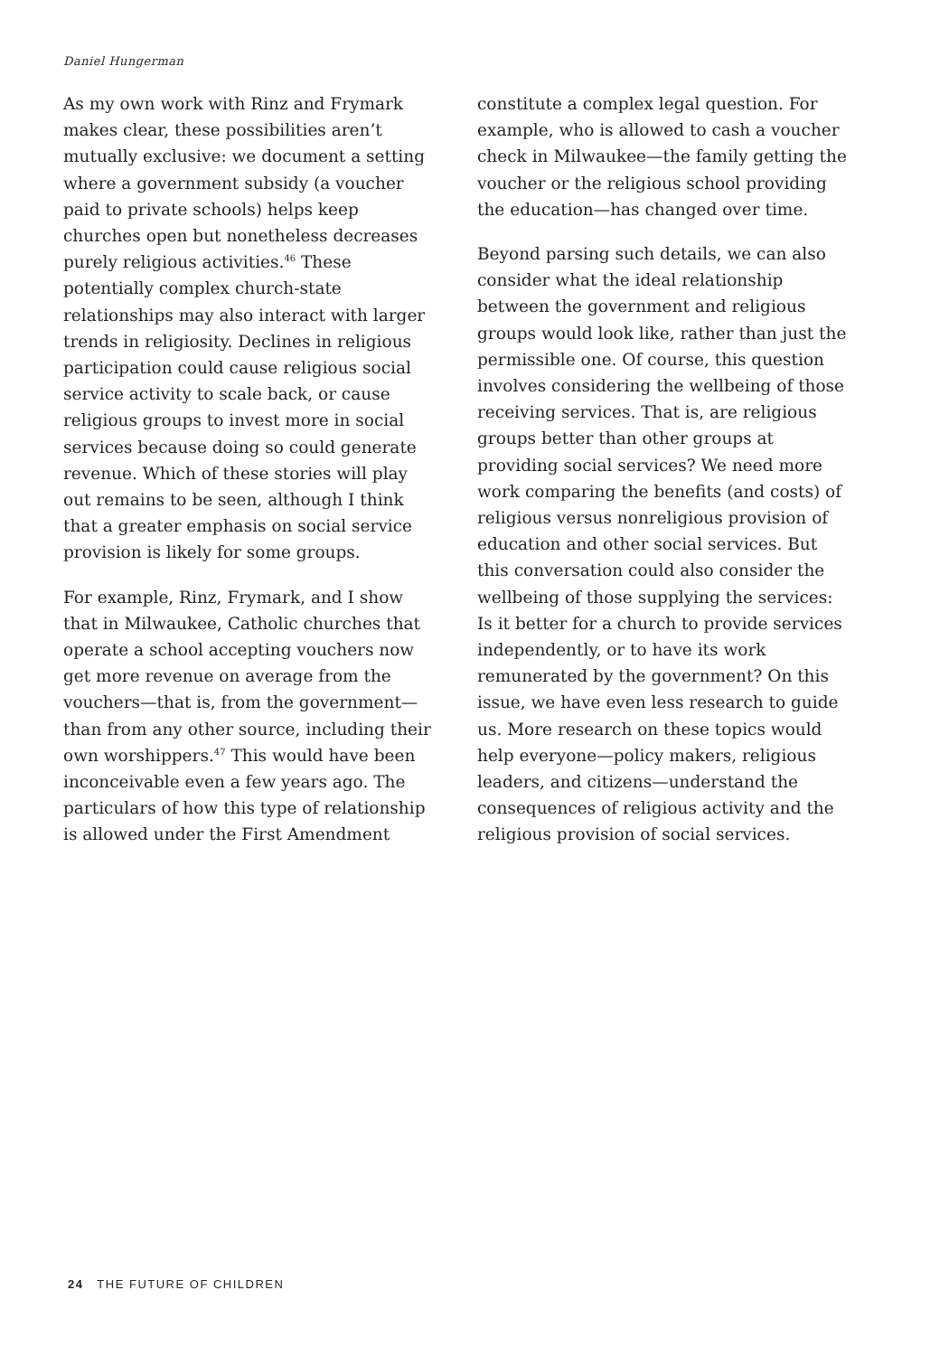Daniel Hungerman
As my own work with Rinz and Frymark makes clear, these possibilities aren’t mutually exclusive: we document a setting where a government subsidy (a voucher paid to private schools) helps keep churches open but nonetheless decreases purely religious activities.<sup>46</sup> These potentially complex church-state relationships may also interact with larger trends in religiosity. Declines in religious participation could cause religious social service activity to scale back, or cause religious groups to invest more in social services because doing so could generate revenue. Which of these stories will play out remains to be seen, although I think that a greater emphasis on social service provision is likely for some groups.
For example, Rinz, Frymark, and I show that in Milwaukee, Catholic churches that operate a school accepting vouchers now get more revenue on average from the vouchers—that is, from the government—than from any other source, including their own worshippers.<sup>47</sup> This would have been inconceivable even a few years ago. The particulars of how this type of relationship is allowed under the First Amendment
constitute a complex legal question. For example, who is allowed to cash a voucher check in Milwaukee—the family getting the voucher or the religious school providing the education—has changed over time.
Beyond parsing such details, we can also consider what the ideal relationship between the government and religious groups would look like, rather than just the permissible one. Of course, this question involves considering the wellbeing of those receiving services. That is, are religious groups better than other groups at providing social services? We need more work comparing the benefits (and costs) of religious versus nonreligious provision of education and other social services. But this conversation could also consider the wellbeing of those supplying the services: Is it better for a church to provide services independently, or to have its work remunerated by the government? On this issue, we have even less research to guide us. More research on these topics would help everyone—policy makers, religious leaders, and citizens—understand the consequences of religious activity and the religious provision of social services.
24 THE FUTURE OF CHILDREN